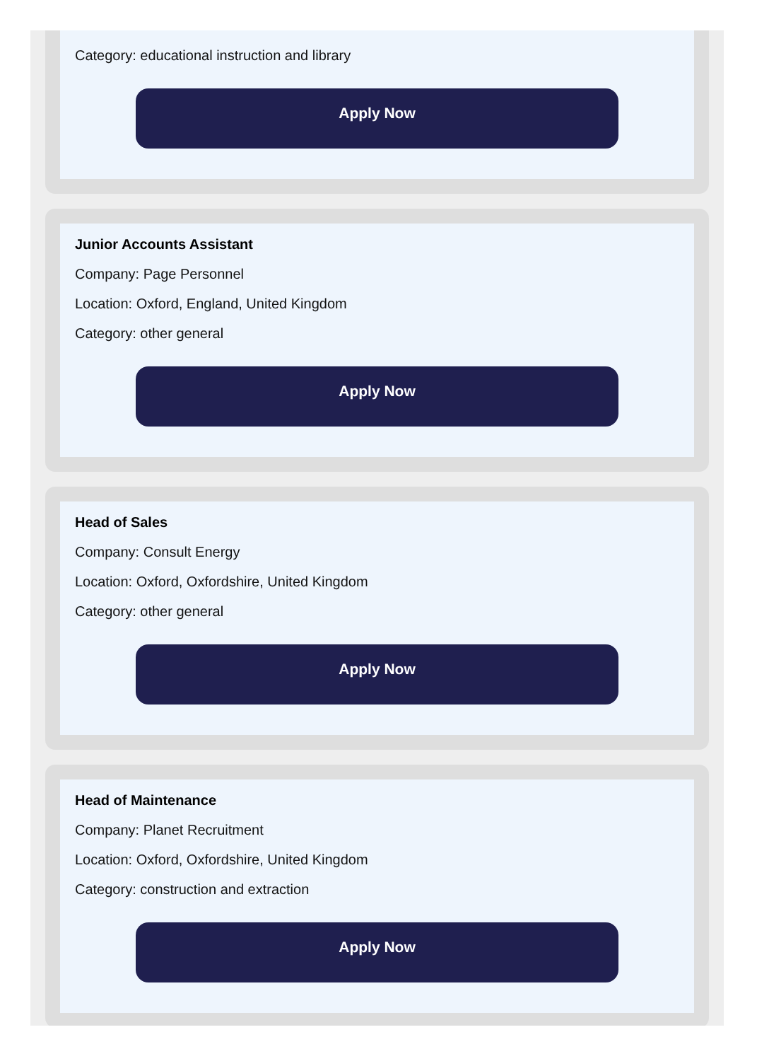Category: educational instruction and library
Apply Now
Junior Accounts Assistant
Company: Page Personnel
Location: Oxford, England, United Kingdom
Category: other general
Apply Now
Head of Sales
Company: Consult Energy
Location: Oxford, Oxfordshire, United Kingdom
Category: other general
Apply Now
Head of Maintenance
Company: Planet Recruitment
Location: Oxford, Oxfordshire, United Kingdom
Category: construction and extraction
Apply Now